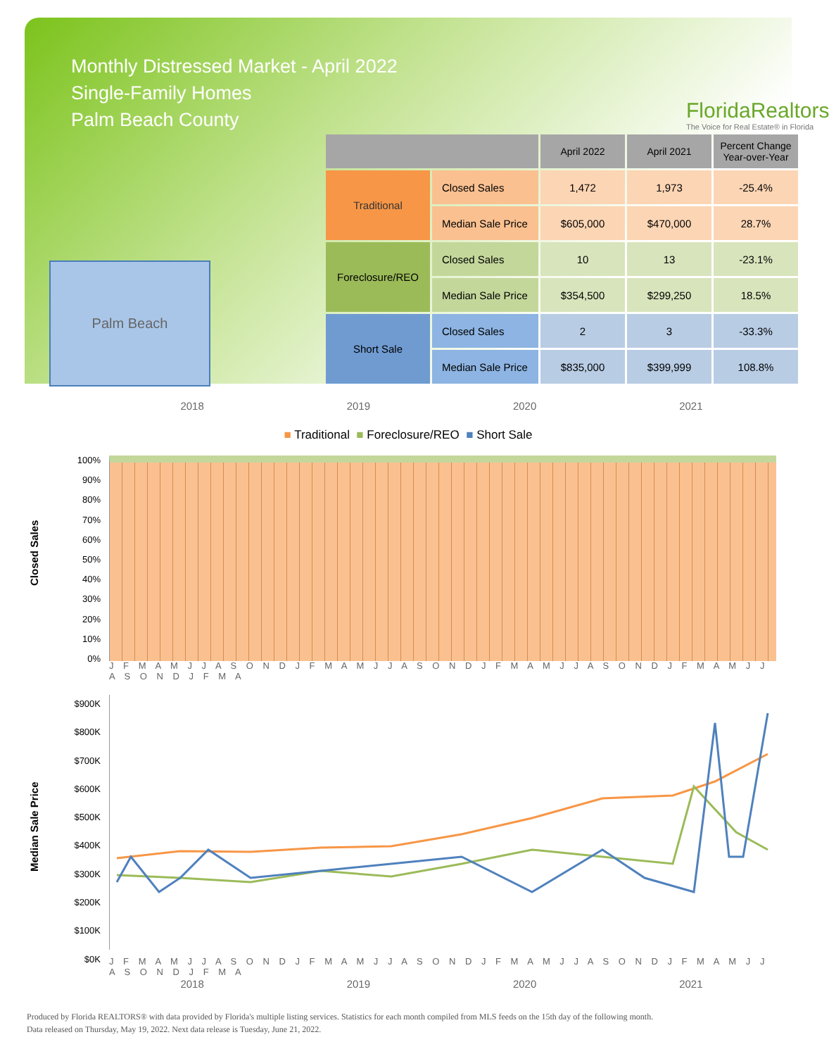Monthly Distressed Market - April 2022
Single-Family Homes
Palm Beach County
FloridaRealtors
The Voice for Real Estate® in Florida
Palm Beach
| | | April 2022 | April 2021 | Percent Change Year-over-Year |
| --- | --- | --- | --- | --- |
| Traditional | Closed Sales | 1,472 | 1,973 | -25.4% |
| | Median Sale Price | $605,000 | $470,000 | 28.7% |
| Foreclosure/REO | Closed Sales | 10 | 13 | -23.1% |
| | Median Sale Price | $354,500 | $299,250 | 18.5% |
| Short Sale | Closed Sales | 2 | 3 | -33.3% |
| | Median Sale Price | $835,000 | $399,999 | 108.8% |
2018 2019 2020 2021
■ Traditional ■ Foreclosure/REO ■ Short Sale
Closed Sales
100%
90%
80%
70%
60%
50%
40%
30%
20%
10%
0%
J F M A M J J A S O N D J F M A M J J A S O N D J F M A M J J A S O N D J F M A M J J A S O N D J F M A
Median Sale Price
$900K
$800K
$700K
$600K
$500K
$400K
$300K
$200K
$100K
$0K
J F M A M J J A S O N D J F M A M J J A S O N D J F M A M J J A S O N D J F M A M J J A S O N D J F M A
2018 2019 2020 2021
Produced by Florida REALTORS® with data provided by Florida's multiple listing services. Statistics for each month compiled from MLS feeds on the 15th day of the following month.
Data released on Thursday, May 19, 2022. Next data release is Tuesday, June 21, 2022.